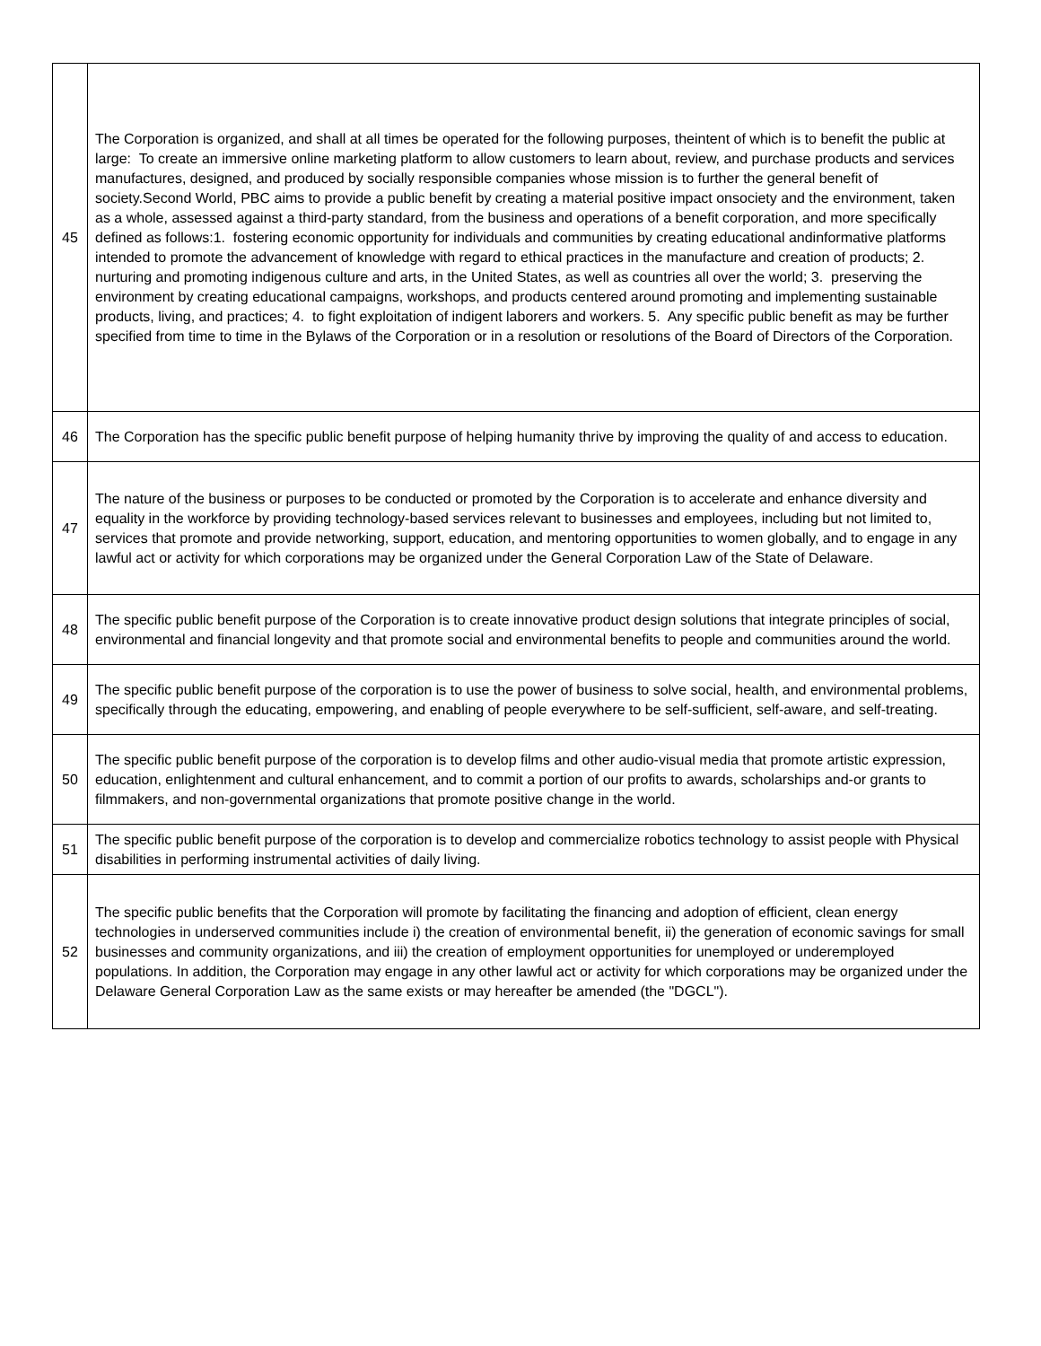| 45 | The Corporation is organized, and shall at all times be operated for the following purposes, theintent of which is to benefit the public at large: To create an immersive online marketing platform to allow customers to learn about, review, and purchase products and services manufactures, designed, and produced by socially responsible companies whose mission is to further the general benefit of society.Second World, PBC aims to provide a public benefit by creating a material positive impact onsociety and the environment, taken as a whole, assessed against a third-party standard, from the business and operations of a benefit corporation, and more specifically defined as follows:1. fostering economic opportunity for individuals and communities by creating educational andinformative platforms intended to promote the advancement of knowledge with regard to ethical practices in the manufacture and creation of products; 2. nurturing and promoting indigenous culture and arts, in the United States, as well as countries all over the world; 3. preserving the environment by creating educational campaigns, workshops, and products centered around promoting and implementing sustainable products, living, and practices; 4. to fight exploitation of indigent laborers and workers. 5. Any specific public benefit as may be further specified from time to time in the Bylaws of the Corporation or in a resolution or resolutions of the Board of Directors of the Corporation. |
| 46 | The Corporation has the specific public benefit purpose of helping humanity thrive by improving the quality of and access to education. |
| 47 | The nature of the business or purposes to be conducted or promoted by the Corporation is to accelerate and enhance diversity and equality in the workforce by providing technology-based services relevant to businesses and employees, including but not limited to, services that promote and provide networking, support, education, and mentoring opportunities to women globally, and to engage in any lawful act or activity for which corporations may be organized under the General Corporation Law of the State of Delaware. |
| 48 | The specific public benefit purpose of the Corporation is to create innovative product design solutions that integrate principles of social, environmental and financial longevity and that promote social and environmental benefits to people and communities around the world. |
| 49 | The specific public benefit purpose of the corporation is to use the power of business to solve social, health, and environmental problems, specifically through the educating, empowering, and enabling of people everywhere to be self-sufficient, self-aware, and self-treating. |
| 50 | The specific public benefit purpose of the corporation is to develop films and other audio-visual media that promote artistic expression, education, enlightenment and cultural enhancement, and to commit a portion of our profits to awards, scholarships and-or grants to filmmakers, and non-governmental organizations that promote positive change in the world. |
| 51 | The specific public benefit purpose of the corporation is to develop and commercialize robotics technology to assist people with Physical disabilities in performing instrumental activities of daily living. |
| 52 | The specific public benefits that the Corporation will promote by facilitating the financing and adoption of efficient, clean energy technologies in underserved communities include i) the creation of environmental benefit, ii) the generation of economic savings for small businesses and community organizations, and iii) the creation of employment opportunities for unemployed or underemployed populations. In addition, the Corporation may engage in any other lawful act or activity for which corporations may be organized under the Delaware General Corporation Law as the same exists or may hereafter be amended (the "DGCL"). |